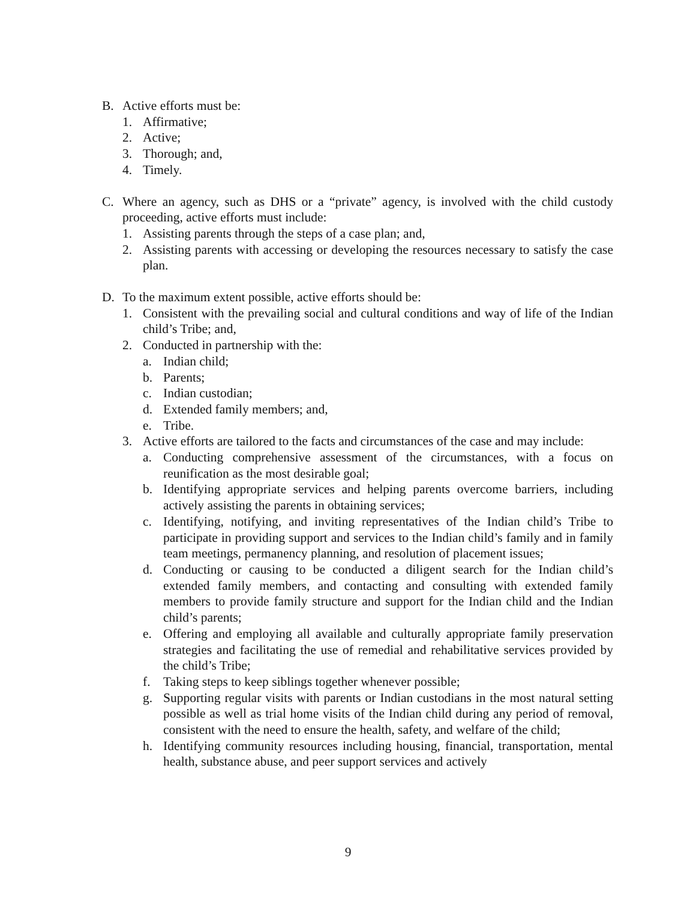B. Active efforts must be:
1. Affirmative;
2. Active;
3. Thorough; and,
4. Timely.
C. Where an agency, such as DHS or a “private” agency, is involved with the child custody proceeding, active efforts must include:
1. Assisting parents through the steps of a case plan; and,
2. Assisting parents with accessing or developing the resources necessary to satisfy the case plan.
D. To the maximum extent possible, active efforts should be:
1. Consistent with the prevailing social and cultural conditions and way of life of the Indian child’s Tribe; and,
2. Conducted in partnership with the:
a. Indian child;
b. Parents;
c. Indian custodian;
d. Extended family members; and,
e. Tribe.
3. Active efforts are tailored to the facts and circumstances of the case and may include:
a. Conducting comprehensive assessment of the circumstances, with a focus on reunification as the most desirable goal;
b. Identifying appropriate services and helping parents overcome barriers, including actively assisting the parents in obtaining services;
c. Identifying, notifying, and inviting representatives of the Indian child’s Tribe to participate in providing support and services to the Indian child’s family and in family team meetings, permanency planning, and resolution of placement issues;
d. Conducting or causing to be conducted a diligent search for the Indian child’s extended family members, and contacting and consulting with extended family members to provide family structure and support for the Indian child and the Indian child’s parents;
e. Offering and employing all available and culturally appropriate family preservation strategies and facilitating the use of remedial and rehabilitative services provided by the child’s Tribe;
f. Taking steps to keep siblings together whenever possible;
g. Supporting regular visits with parents or Indian custodians in the most natural setting possible as well as trial home visits of the Indian child during any period of removal, consistent with the need to ensure the health, safety, and welfare of the child;
h. Identifying community resources including housing, financial, transportation, mental health, substance abuse, and peer support services and actively
9